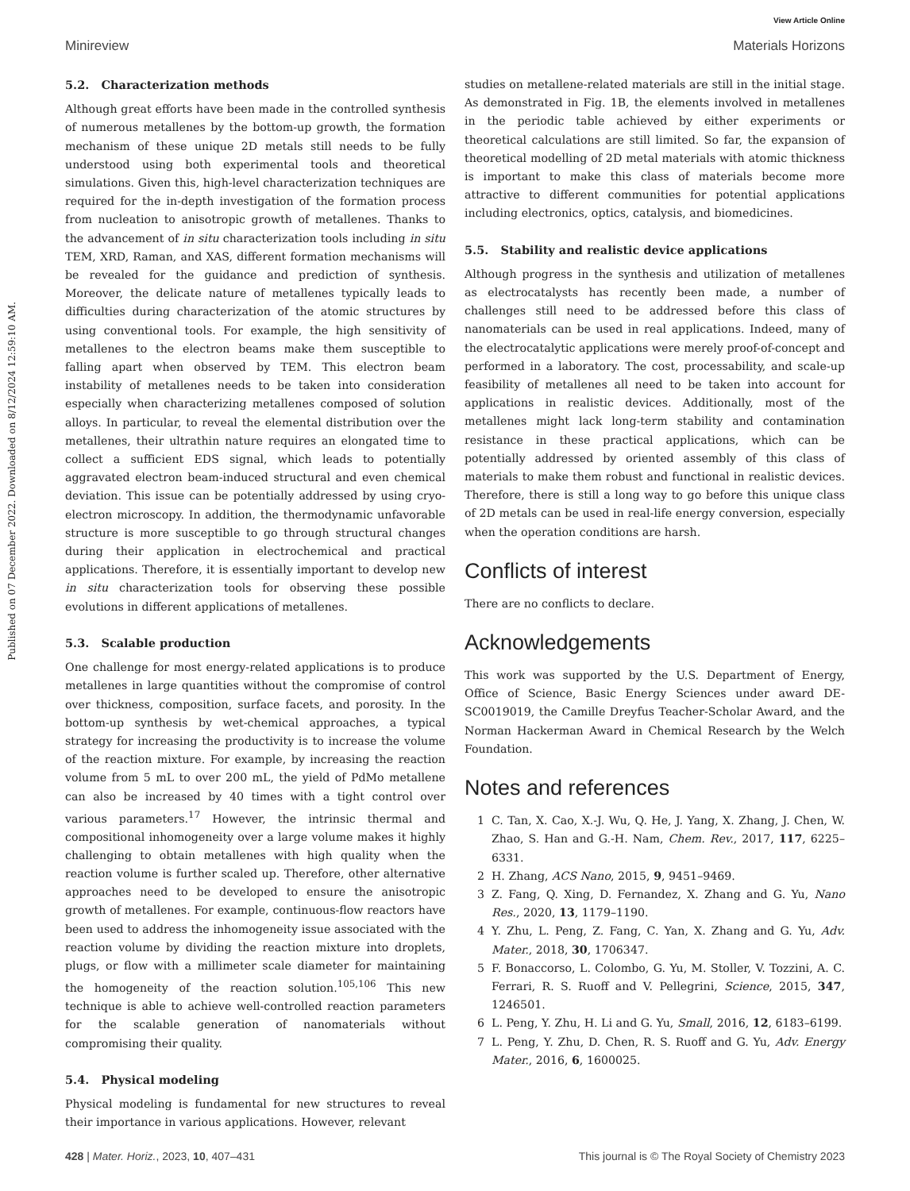View Article Online
Minireview Materials Horizons
Published on 07 December 2022. Downloaded on 8/12/2024 12:59:10 AM.
5.2. Characterization methods
Although great efforts have been made in the controlled synthesis of numerous metallenes by the bottom-up growth, the formation mechanism of these unique 2D metals still needs to be fully understood using both experimental tools and theoretical simulations. Given this, high-level characterization techniques are required for the in-depth investigation of the formation process from nucleation to anisotropic growth of metallenes. Thanks to the advancement of in situ characterization tools including in situ TEM, XRD, Raman, and XAS, different formation mechanisms will be revealed for the guidance and prediction of synthesis. Moreover, the delicate nature of metallenes typically leads to difficulties during characterization of the atomic structures by using conventional tools. For example, the high sensitivity of metallenes to the electron beams make them susceptible to falling apart when observed by TEM. This electron beam instability of metallenes needs to be taken into consideration especially when characterizing metallenes composed of solution alloys. In particular, to reveal the elemental distribution over the metallenes, their ultrathin nature requires an elongated time to collect a sufficient EDS signal, which leads to potentially aggravated electron beam-induced structural and even chemical deviation. This issue can be potentially addressed by using cryo-electron microscopy. In addition, the thermodynamic unfavorable structure is more susceptible to go through structural changes during their application in electrochemical and practical applications. Therefore, it is essentially important to develop new in situ characterization tools for observing these possible evolutions in different applications of metallenes.
5.3. Scalable production
One challenge for most energy-related applications is to produce metallenes in large quantities without the compromise of control over thickness, composition, surface facets, and porosity. In the bottom-up synthesis by wet-chemical approaches, a typical strategy for increasing the productivity is to increase the volume of the reaction mixture. For example, by increasing the reaction volume from 5 mL to over 200 mL, the yield of PdMo metallene can also be increased by 40 times with a tight control over various parameters.<sup>17</sup> However, the intrinsic thermal and compositional inhomogeneity over a large volume makes it highly challenging to obtain metallenes with high quality when the reaction volume is further scaled up. Therefore, other alternative approaches need to be developed to ensure the anisotropic growth of metallenes. For example, continuous-flow reactors have been used to address the inhomogeneity issue associated with the reaction volume by dividing the reaction mixture into droplets, plugs, or flow with a millimeter scale diameter for maintaining the homogeneity of the reaction solution.<sup>105,106</sup> This new technique is able to achieve well-controlled reaction parameters for the scalable generation of nanomaterials without compromising their quality.
5.4. Physical modeling
Physical modeling is fundamental for new structures to reveal their importance in various applications. However, relevant
studies on metallene-related materials are still in the initial stage. As demonstrated in Fig. 1B, the elements involved in metallenes in the periodic table achieved by either experiments or theoretical calculations are still limited. So far, the expansion of theoretical modelling of 2D metal materials with atomic thickness is important to make this class of materials become more attractive to different communities for potential applications including electronics, optics, catalysis, and biomedicines.
5.5. Stability and realistic device applications
Although progress in the synthesis and utilization of metallenes as electrocatalysts has recently been made, a number of challenges still need to be addressed before this class of nanomaterials can be used in real applications. Indeed, many of the electrocatalytic applications were merely proof-of-concept and performed in a laboratory. The cost, processability, and scale-up feasibility of metallenes all need to be taken into account for applications in realistic devices. Additionally, most of the metallenes might lack long-term stability and contamination resistance in these practical applications, which can be potentially addressed by oriented assembly of this class of materials to make them robust and functional in realistic devices. Therefore, there is still a long way to go before this unique class of 2D metals can be used in real-life energy conversion, especially when the operation conditions are harsh.
Conflicts of interest
There are no conflicts to declare.
Acknowledgements
This work was supported by the U.S. Department of Energy, Office of Science, Basic Energy Sciences under award DE-SC0019019, the Camille Dreyfus Teacher-Scholar Award, and the Norman Hackerman Award in Chemical Research by the Welch Foundation.
Notes and references
1 C. Tan, X. Cao, X.-J. Wu, Q. He, J. Yang, X. Zhang, J. Chen, W. Zhao, S. Han and G.-H. Nam, Chem. Rev., 2017, 117, 6225–6331.
2 H. Zhang, ACS Nano, 2015, 9, 9451–9469.
3 Z. Fang, Q. Xing, D. Fernandez, X. Zhang and G. Yu, Nano Res., 2020, 13, 1179–1190.
4 Y. Zhu, L. Peng, Z. Fang, C. Yan, X. Zhang and G. Yu, Adv. Mater., 2018, 30, 1706347.
5 F. Bonaccorso, L. Colombo, G. Yu, M. Stoller, V. Tozzini, A. C. Ferrari, R. S. Ruoff and V. Pellegrini, Science, 2015, 347, 1246501.
6 L. Peng, Y. Zhu, H. Li and G. Yu, Small, 2016, 12, 6183–6199.
7 L. Peng, Y. Zhu, D. Chen, R. S. Ruoff and G. Yu, Adv. Energy Mater., 2016, 6, 1600025.
428 | Mater. Horiz., 2023, 10, 407–431 This journal is © The Royal Society of Chemistry 2023